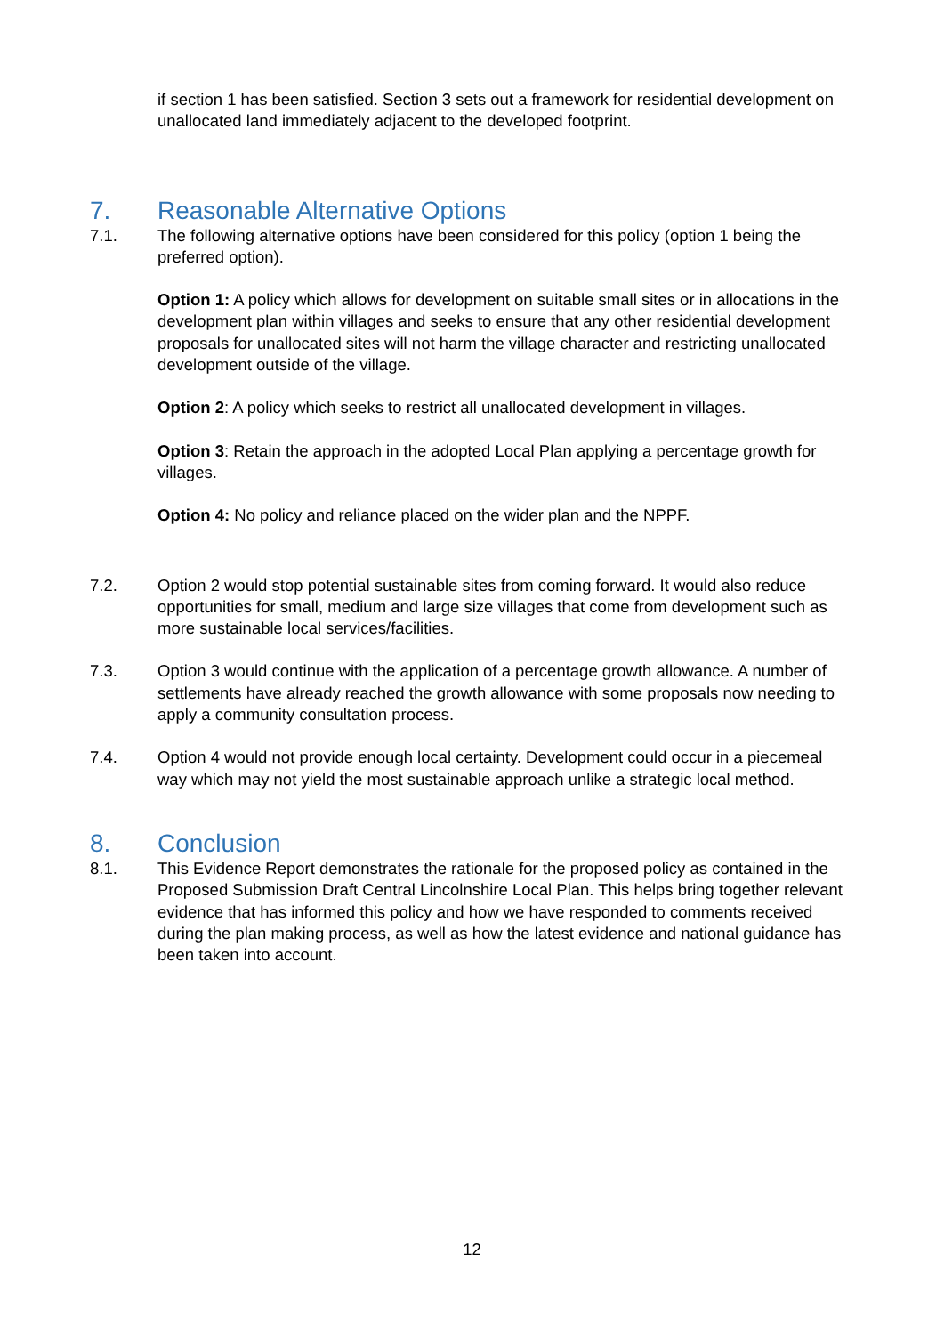if section 1 has been satisfied. Section 3 sets out a framework for residential development on unallocated land immediately adjacent to the developed footprint.
7. Reasonable Alternative Options
7.1. The following alternative options have been considered for this policy (option 1 being the preferred option).
Option 1: A policy which allows for development on suitable small sites or in allocations in the development plan within villages and seeks to ensure that any other residential development proposals for unallocated sites will not harm the village character and restricting unallocated development outside of the village.
Option 2: A policy which seeks to restrict all unallocated development in villages.
Option 3: Retain the approach in the adopted Local Plan applying a percentage growth for villages.
Option 4: No policy and reliance placed on the wider plan and the NPPF.
7.2. Option 2 would stop potential sustainable sites from coming forward. It would also reduce opportunities for small, medium and large size villages that come from development such as more sustainable local services/facilities.
7.3. Option 3 would continue with the application of a percentage growth allowance. A number of settlements have already reached the growth allowance with some proposals now needing to apply a community consultation process.
7.4. Option 4 would not provide enough local certainty. Development could occur in a piecemeal way which may not yield the most sustainable approach unlike a strategic local method.
8. Conclusion
8.1. This Evidence Report demonstrates the rationale for the proposed policy as contained in the Proposed Submission Draft Central Lincolnshire Local Plan. This helps bring together relevant evidence that has informed this policy and how we have responded to comments received during the plan making process, as well as how the latest evidence and national guidance has been taken into account.
12